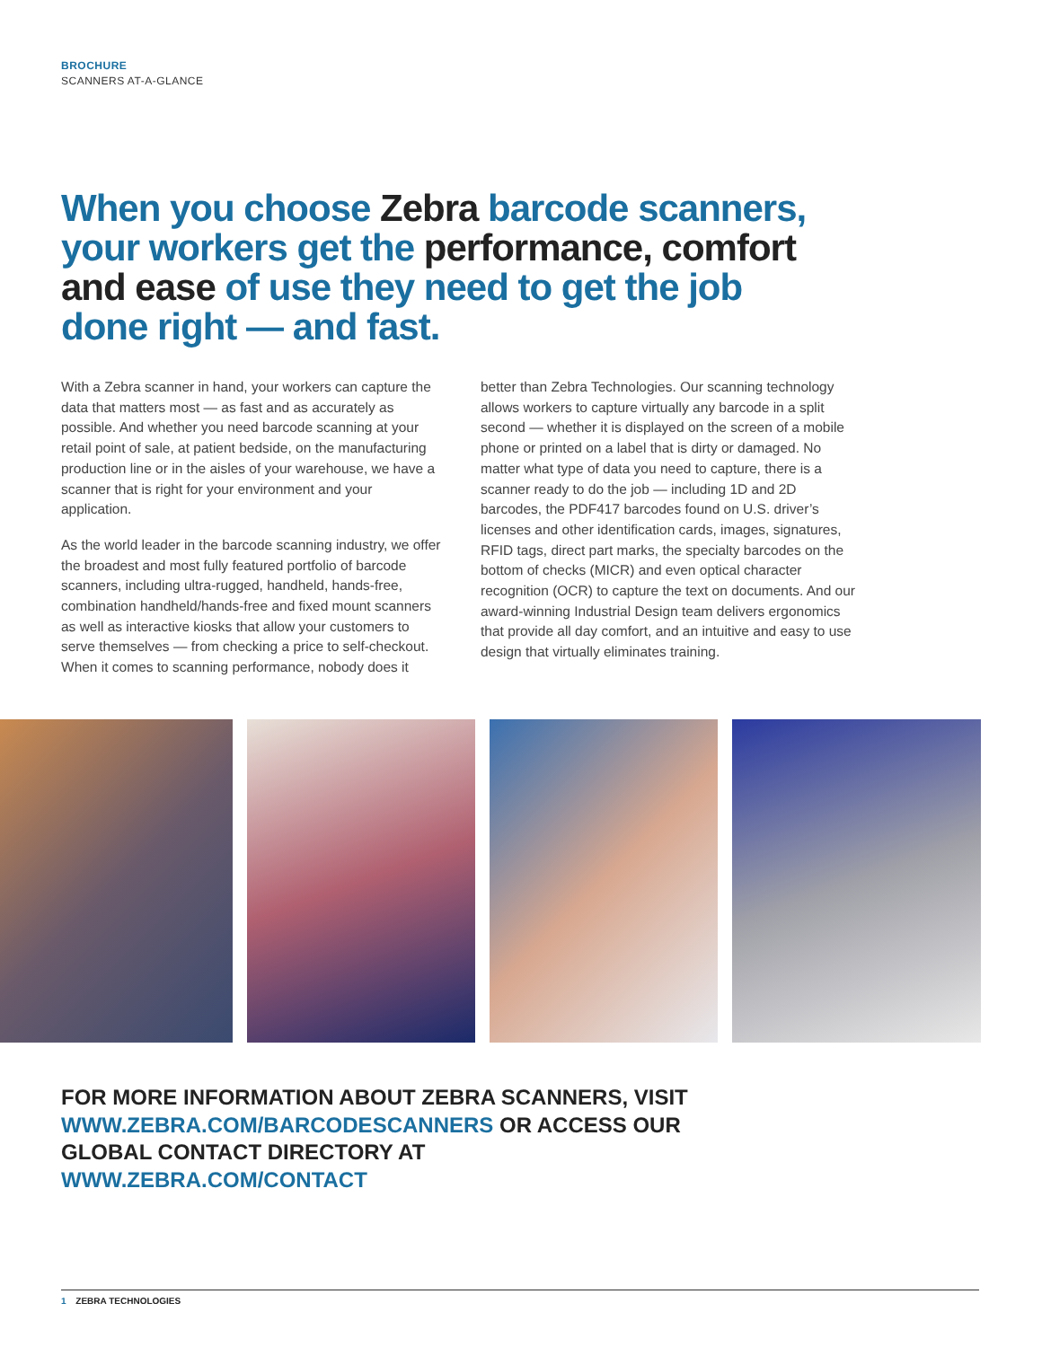BROCHURE
SCANNERS AT-A-GLANCE
When you choose Zebra barcode scanners, your workers get the performance, comfort and ease of use they need to get the job done right — and fast.
With a Zebra scanner in hand, your workers can capture the data that matters most — as fast and as accurately as possible. And whether you need barcode scanning at your retail point of sale, at patient bedside, on the manufacturing production line or in the aisles of your warehouse, we have a scanner that is right for your environment and your application.
As the world leader in the barcode scanning industry, we offer the broadest and most fully featured portfolio of barcode scanners, including ultra-rugged, handheld, hands-free, combination handheld/hands-free and fixed mount scanners as well as interactive kiosks that allow your customers to serve themselves — from checking a price to self-checkout. When it comes to scanning performance, nobody does it better than Zebra Technologies. Our scanning technology allows workers to capture virtually any barcode in a split second — whether it is displayed on the screen of a mobile phone or printed on a label that is dirty or damaged. No matter what type of data you need to capture, there is a scanner ready to do the job — including 1D and 2D barcodes, the PDF417 barcodes found on U.S. driver’s licenses and other identification cards, images, signatures, RFID tags, direct part marks, the specialty barcodes on the bottom of checks (MICR) and even optical character recognition (OCR) to capture the text on documents. And our award-winning Industrial Design team delivers ergonomics that provide all day comfort, and an intuitive and easy to use design that virtually eliminates training.
FOR MORE INFORMATION ABOUT ZEBRA SCANNERS, VISIT WWW.ZEBRA.COM/BARCODESCANNERS OR ACCESS OUR GLOBAL CONTACT DIRECTORY AT WWW.ZEBRA.COM/CONTACT
1 ZEBRA TECHNOLOGIES